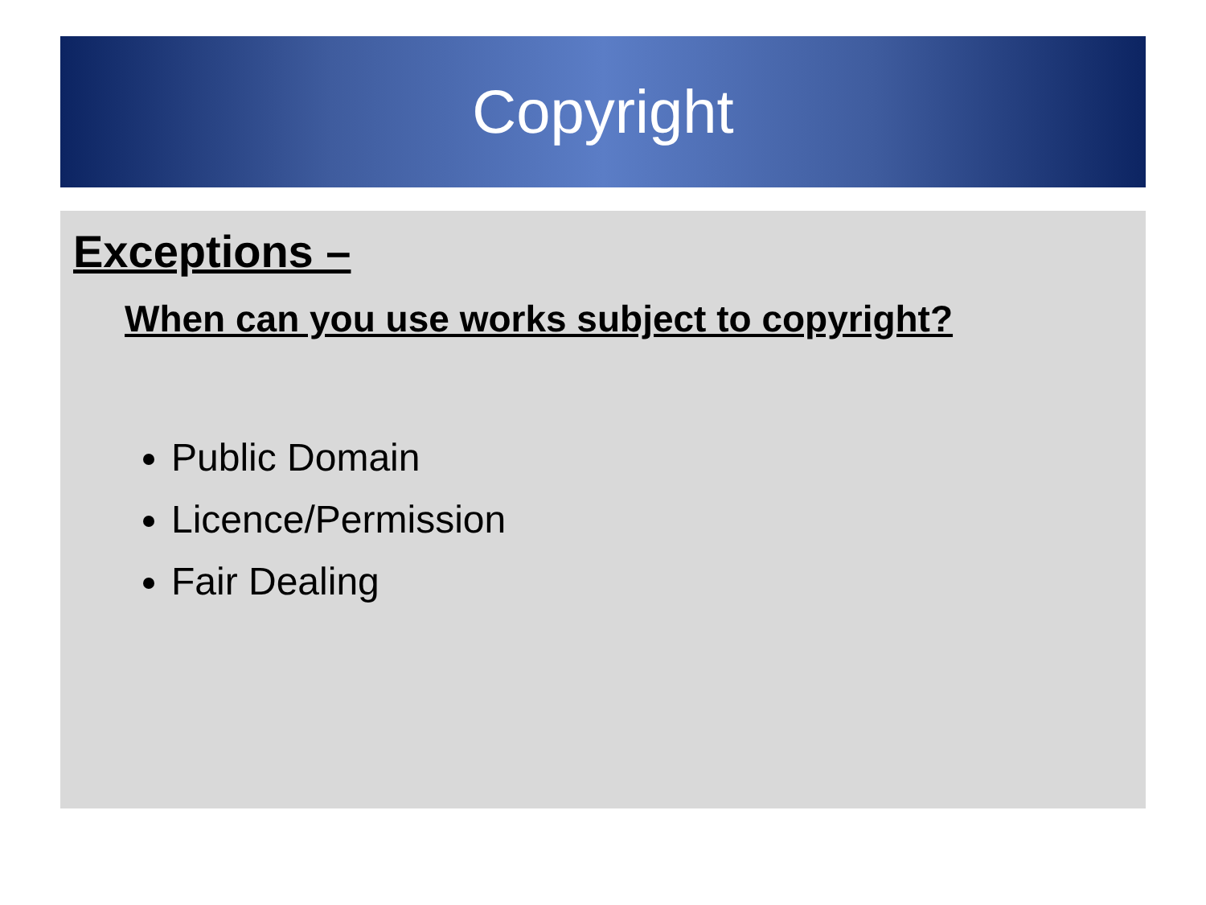Copyright
Exceptions –
When can you use works subject to copyright?
Public Domain
Licence/Permission
Fair Dealing